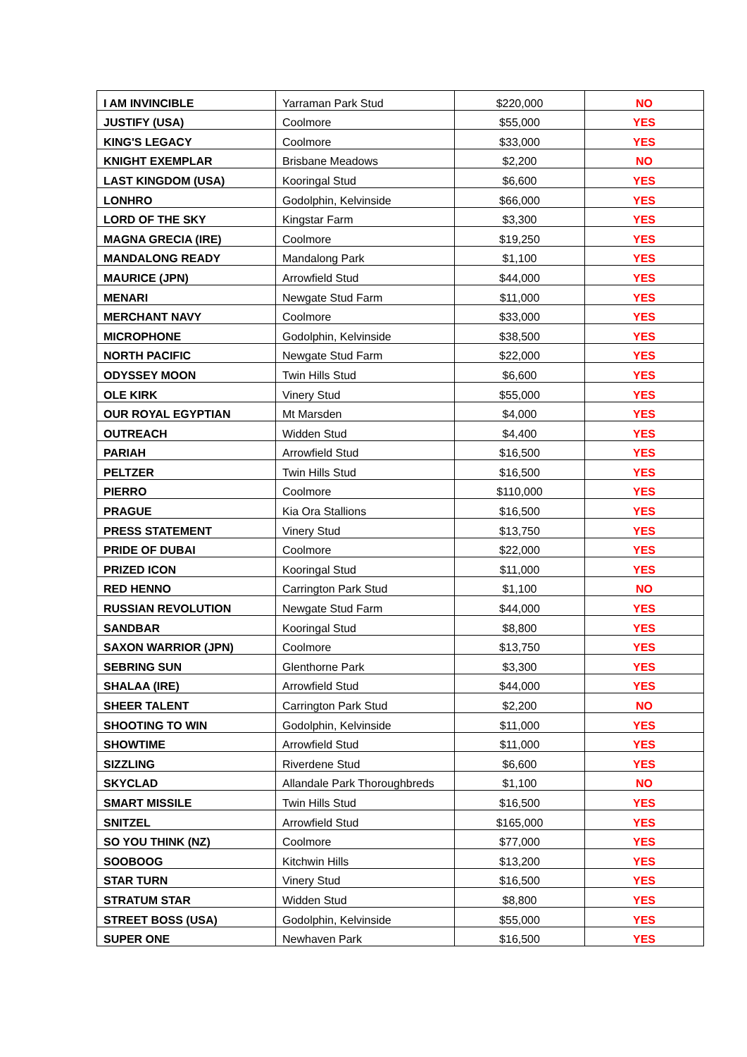| I AM INVINCIBLE | Yarraman Park Stud | $220,000 | NO |
| JUSTIFY (USA) | Coolmore | $55,000 | YES |
| KING'S LEGACY | Coolmore | $33,000 | YES |
| KNIGHT EXEMPLAR | Brisbane Meadows | $2,200 | NO |
| LAST KINGDOM (USA) | Kooringal Stud | $6,600 | YES |
| LONHRO | Godolphin, Kelvinside | $66,000 | YES |
| LORD OF THE SKY | Kingstar Farm | $3,300 | YES |
| MAGNA GRECIA (IRE) | Coolmore | $19,250 | YES |
| MANDALONG READY | Mandalong Park | $1,100 | YES |
| MAURICE (JPN) | Arrowfield Stud | $44,000 | YES |
| MENARI | Newgate Stud Farm | $11,000 | YES |
| MERCHANT NAVY | Coolmore | $33,000 | YES |
| MICROPHONE | Godolphin, Kelvinside | $38,500 | YES |
| NORTH PACIFIC | Newgate Stud Farm | $22,000 | YES |
| ODYSSEY MOON | Twin Hills Stud | $6,600 | YES |
| OLE KIRK | Vinery Stud | $55,000 | YES |
| OUR ROYAL EGYPTIAN | Mt Marsden | $4,000 | YES |
| OUTREACH | Widden Stud | $4,400 | YES |
| PARIAH | Arrowfield Stud | $16,500 | YES |
| PELTZER | Twin Hills Stud | $16,500 | YES |
| PIERRO | Coolmore | $110,000 | YES |
| PRAGUE | Kia Ora Stallions | $16,500 | YES |
| PRESS STATEMENT | Vinery Stud | $13,750 | YES |
| PRIDE OF DUBAI | Coolmore | $22,000 | YES |
| PRIZED ICON | Kooringal Stud | $11,000 | YES |
| RED HENNO | Carrington Park Stud | $1,100 | NO |
| RUSSIAN REVOLUTION | Newgate Stud Farm | $44,000 | YES |
| SANDBAR | Kooringal Stud | $8,800 | YES |
| SAXON WARRIOR (JPN) | Coolmore | $13,750 | YES |
| SEBRING SUN | Glenthorne Park | $3,300 | YES |
| SHALAA (IRE) | Arrowfield Stud | $44,000 | YES |
| SHEER TALENT | Carrington Park Stud | $2,200 | NO |
| SHOOTING TO WIN | Godolphin, Kelvinside | $11,000 | YES |
| SHOWTIME | Arrowfield Stud | $11,000 | YES |
| SIZZLING | Riverdene Stud | $6,600 | YES |
| SKYCLAD | Allandale Park Thoroughbreds | $1,100 | NO |
| SMART MISSILE | Twin Hills Stud | $16,500 | YES |
| SNITZEL | Arrowfield Stud | $165,000 | YES |
| SO YOU THINK (NZ) | Coolmore | $77,000 | YES |
| SOOBOOG | Kitchwin Hills | $13,200 | YES |
| STAR TURN | Vinery Stud | $16,500 | YES |
| STRATUM STAR | Widden Stud | $8,800 | YES |
| STREET BOSS (USA) | Godolphin, Kelvinside | $55,000 | YES |
| SUPER ONE | Newhaven Park | $16,500 | YES |